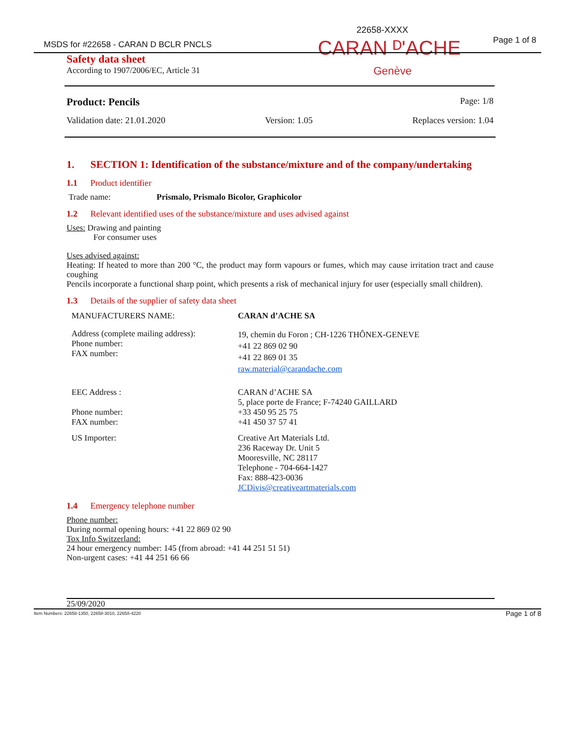22658-XXXX
Page 1 of 8
MSDS for #22658 - CARAN D BCLR PNCLS
CARAN ᴰ'ACHE
Safety data sheet
According to 1907/2006/EC, Article 31
Genève
Product: Pencils Page: 1/8
Validation date: 21.01.2020 Version: 1.05 Replaces version: 1.04
1. SECTION 1: Identification of the substance/mixture and of the company/undertaking
1.1 Product identifier
Trade name: Prismalo, Prismalo Bicolor, Graphicolor
1.2 Relevant identified uses of the substance/mixture and uses advised against
Uses: Drawing and painting
For consumer uses
Uses advised against:
Heating: If heated to more than 200 °C, the product may form vapours or fumes, which may cause irritation tract and cause coughing
Pencils incorporate a functional sharp point, which presents a risk of mechanical injury for user (especially small children).
1.3 Details of the supplier of safety data sheet
| MANUFACTURERS NAME: | CARAN d’ACHE SA |
| Address (complete mailing address): Phone number: FAX number: | 19, chemin du Foron ; CH-1226 THÔNEX-GENEVE +41 22 869 02 90 +41 22 869 01 35 raw.material@carandache.com |
| EEC Address : Phone number: FAX number: | CARAN d’ACHE SA 5, place porte de France; F-74240 GAILLARD +33 450 95 25 75 +41 450 37 57 41 |
| US Importer: | Creative Art Materials Ltd. 236 Raceway Dr. Unit 5 Mooresville, NC 28117 Telephone - 704-664-1427 Fax: 888-423-0036 JCDivis@creativeartmaterials.com |
1.4 Emergency telephone number
Phone number:
During normal opening hours: +41 22 869 02 90
Tox Info Switzerland:
24 hour emergency number: 145 (from abroad: +41 44 251 51 51)
Non-urgent cases: +41 44 251 66 66
25/09/2020
Item Numbers: 22658-1350, 22658-3010, 22658-4220 Page 1 of 8